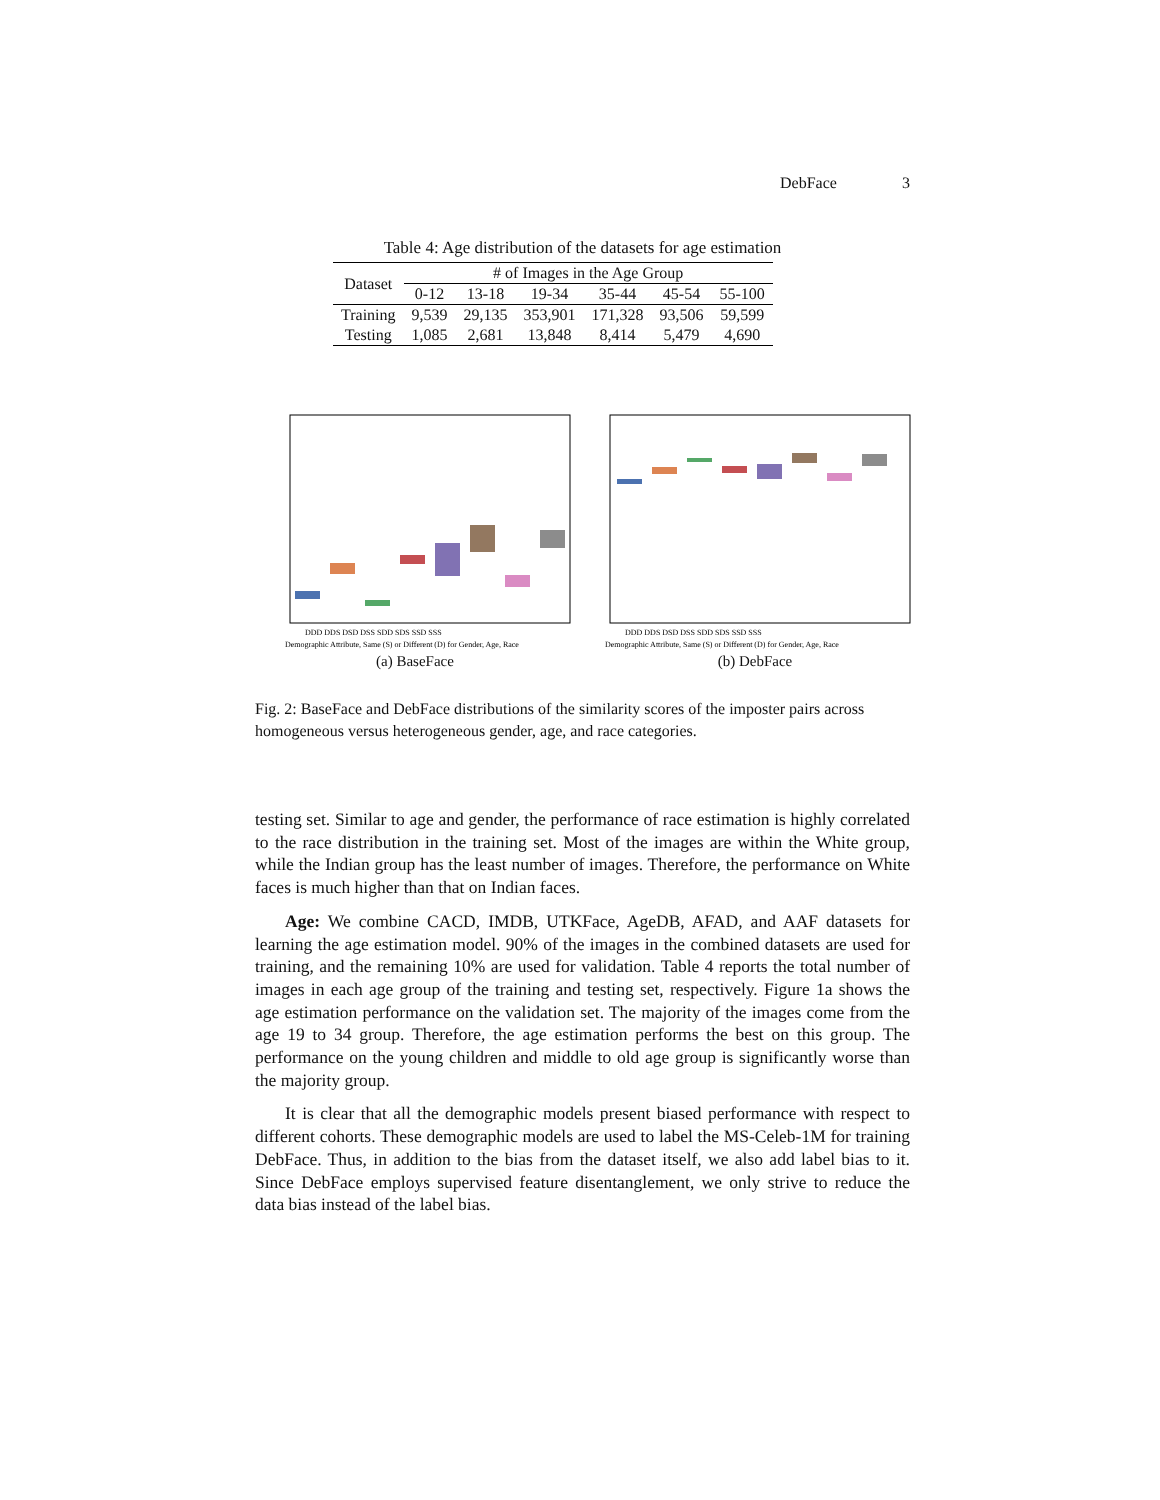DebFace 3
Table 4: Age distribution of the datasets for age estimation
| Dataset | # of Images in the Age Group | | | | | |
| --- | --- | --- | --- | --- | --- | --- |
| | 0-12 | 13-18 | 19-34 | 35-44 | 45-54 | 55-100 |
| Training | 9,539 | 29,135 | 353,901 | 171,328 | 93,506 | 59,599 |
| Testing | 1,085 | 2,681 | 13,848 | 8,414 | 5,479 | 4,690 |
DDD DDS DSD DSS SDD SDS SSD SSS
Demographic Attribute, Same (S) or Different (D) for Gender, Age, Race
(a) BaseFace
DDD DDS DSD DSS SDD SDS SSD SSS
Demographic Attribute, Same (S) or Different (D) for Gender, Age, Race
(b) DebFace
Fig. 2: BaseFace and DebFace distributions of the similarity scores of the imposter pairs across homogeneous versus heterogeneous gender, age, and race categories.
testing set. Similar to age and gender, the performance of race estimation is highly correlated to the race distribution in the training set. Most of the images are within the White group, while the Indian group has the least number of images. Therefore, the performance on White faces is much higher than that on Indian faces.
Age: We combine CACD, IMDB, UTKFace, AgeDB, AFAD, and AAF datasets for learning the age estimation model. 90% of the images in the combined datasets are used for training, and the remaining 10% are used for validation. Table 4 reports the total number of images in each age group of the training and testing set, respectively. Figure 1a shows the age estimation performance on the validation set. The majority of the images come from the age 19 to 34 group. Therefore, the age estimation performs the best on this group. The performance on the young children and middle to old age group is significantly worse than the majority group.
It is clear that all the demographic models present biased performance with respect to different cohorts. These demographic models are used to label the MS-Celeb-1M for training DebFace. Thus, in addition to the bias from the dataset itself, we also add label bias to it. Since DebFace employs supervised feature disentanglement, we only strive to reduce the data bias instead of the label bias.